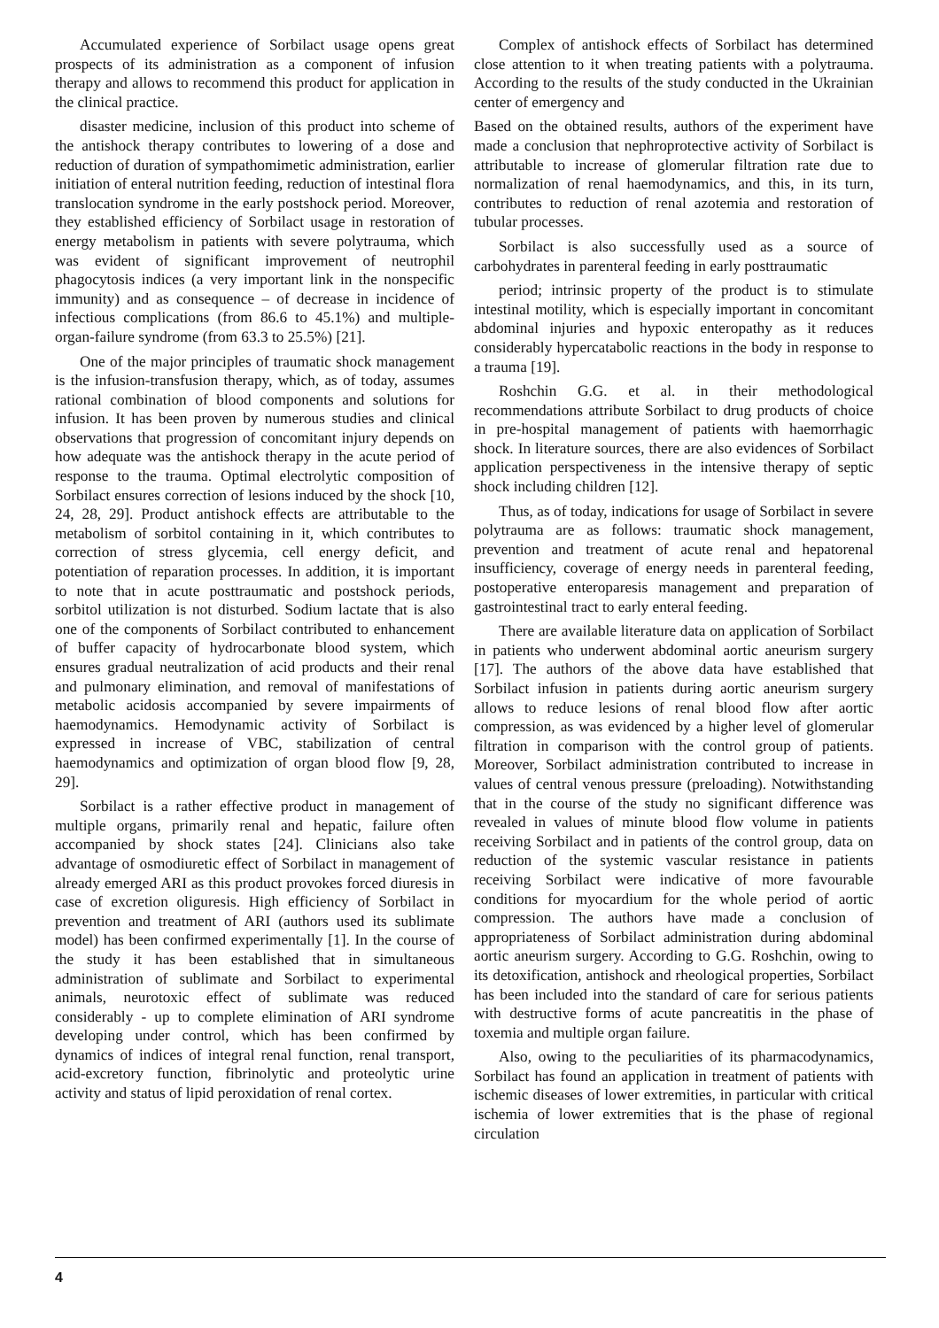Accumulated experience of Sorbilact usage opens great prospects of its administration as a component of infusion therapy and allows to recommend this product for application in the clinical practice.
disaster medicine, inclusion of this product into scheme of the antishock therapy contributes to lowering of a dose and reduction of duration of sympathomimetic administration, earlier initiation of enteral nutrition feeding, reduction of intestinal flora translocation syndrome in the early postshock period. Moreover, they established efficiency of Sorbilact usage in restoration of energy metabolism in patients with severe polytrauma, which was evident of significant improvement of neutrophil phagocytosis indices (a very important link in the nonspecific immunity) and as consequence – of decrease in incidence of infectious complications (from 86.6 to 45.1%) and multiple-organ-failure syndrome (from 63.3 to 25.5%) [21].
One of the major principles of traumatic shock management is the infusion-transfusion therapy, which, as of today, assumes rational combination of blood components and solutions for infusion. It has been proven by numerous studies and clinical observations that progression of concomitant injury depends on how adequate was the antishock therapy in the acute period of response to the trauma. Optimal electrolytic composition of Sorbilact ensures correction of lesions induced by the shock [10, 24, 28, 29]. Product antishock effects are attributable to the metabolism of sorbitol containing in it, which contributes to correction of stress glycemia, cell energy deficit, and potentiation of reparation processes. In addition, it is important to note that in acute posttraumatic and postshock periods, sorbitol utilization is not disturbed. Sodium lactate that is also one of the components of Sorbilact contributed to enhancement of buffer capacity of hydrocarbonate blood system, which ensures gradual neutralization of acid products and their renal and pulmonary elimination, and removal of manifestations of metabolic acidosis accompanied by severe impairments of haemodynamics. Hemodynamic activity of Sorbilact is expressed in increase of VBC, stabilization of central haemodynamics and optimization of organ blood flow [9, 28, 29].
Sorbilact is a rather effective product in management of multiple organs, primarily renal and hepatic, failure often accompanied by shock states [24]. Clinicians also take advantage of osmodiuretic effect of Sorbilact in management of already emerged ARI as this product provokes forced diuresis in case of excretion oliguresis. High efficiency of Sorbilact in prevention and treatment of ARI (authors used its sublimate model) has been confirmed experimentally [1]. In the course of the study it has been established that in simultaneous administration of sublimate and Sorbilact to experimental animals, neurotoxic effect of sublimate was reduced considerably - up to complete elimination of ARI syndrome developing under control, which has been confirmed by dynamics of indices of integral renal function, renal transport, acid-excretory function, fibrinolytic and proteolytic urine activity and status of lipid peroxidation of renal cortex.
Complex of antishock effects of Sorbilact has determined close attention to it when treating patients with a polytrauma. According to the results of the study conducted in the Ukrainian center of emergency and
Based on the obtained results, authors of the experiment have made a conclusion that nephroprotective activity of Sorbilact is attributable to increase of glomerular filtration rate due to normalization of renal haemodynamics, and this, in its turn, contributes to reduction of renal azotemia and restoration of tubular processes.
Sorbilact is also successfully used as a source of carbohydrates in parenteral feeding in early posttraumatic
period; intrinsic property of the product is to stimulate intestinal motility, which is especially important in concomitant abdominal injuries and hypoxic enteropathy as it reduces considerably hypercatabolic reactions in the body in response to a trauma [19].
Roshchin G.G. et al. in their methodological recommendations attribute Sorbilact to drug products of choice in pre-hospital management of patients with haemorrhagic shock. In literature sources, there are also evidences of Sorbilact application perspectiveness in the intensive therapy of septic shock including children [12].
Thus, as of today, indications for usage of Sorbilact in severe polytrauma are as follows: traumatic shock management, prevention and treatment of acute renal and hepatorenal insufficiency, coverage of energy needs in parenteral feeding, postoperative enteroparesis management and preparation of gastrointestinal tract to early enteral feeding.
There are available literature data on application of Sorbilact in patients who underwent abdominal aortic aneurism surgery [17]. The authors of the above data have established that Sorbilact infusion in patients during aortic aneurism surgery allows to reduce lesions of renal blood flow after aortic compression, as was evidenced by a higher level of glomerular filtration in comparison with the control group of patients. Moreover, Sorbilact administration contributed to increase in values of central venous pressure (preloading). Notwithstanding that in the course of the study no significant difference was revealed in values of minute blood flow volume in patients receiving Sorbilact and in patients of the control group, data on reduction of the systemic vascular resistance in patients receiving Sorbilact were indicative of more favourable conditions for myocardium for the whole period of aortic compression. The authors have made a conclusion of appropriateness of Sorbilact administration during abdominal aortic aneurism surgery. According to G.G. Roshchin, owing to its detoxification, antishock and rheological properties, Sorbilact has been included into the standard of care for serious patients with destructive forms of acute pancreatitis in the phase of toxemia and multiple organ failure.
Also, owing to the peculiarities of its pharmacodynamics, Sorbilact has found an application in treatment of patients with ischemic diseases of lower extremities, in particular with critical ischemia of lower extremities that is the phase of regional circulation
4